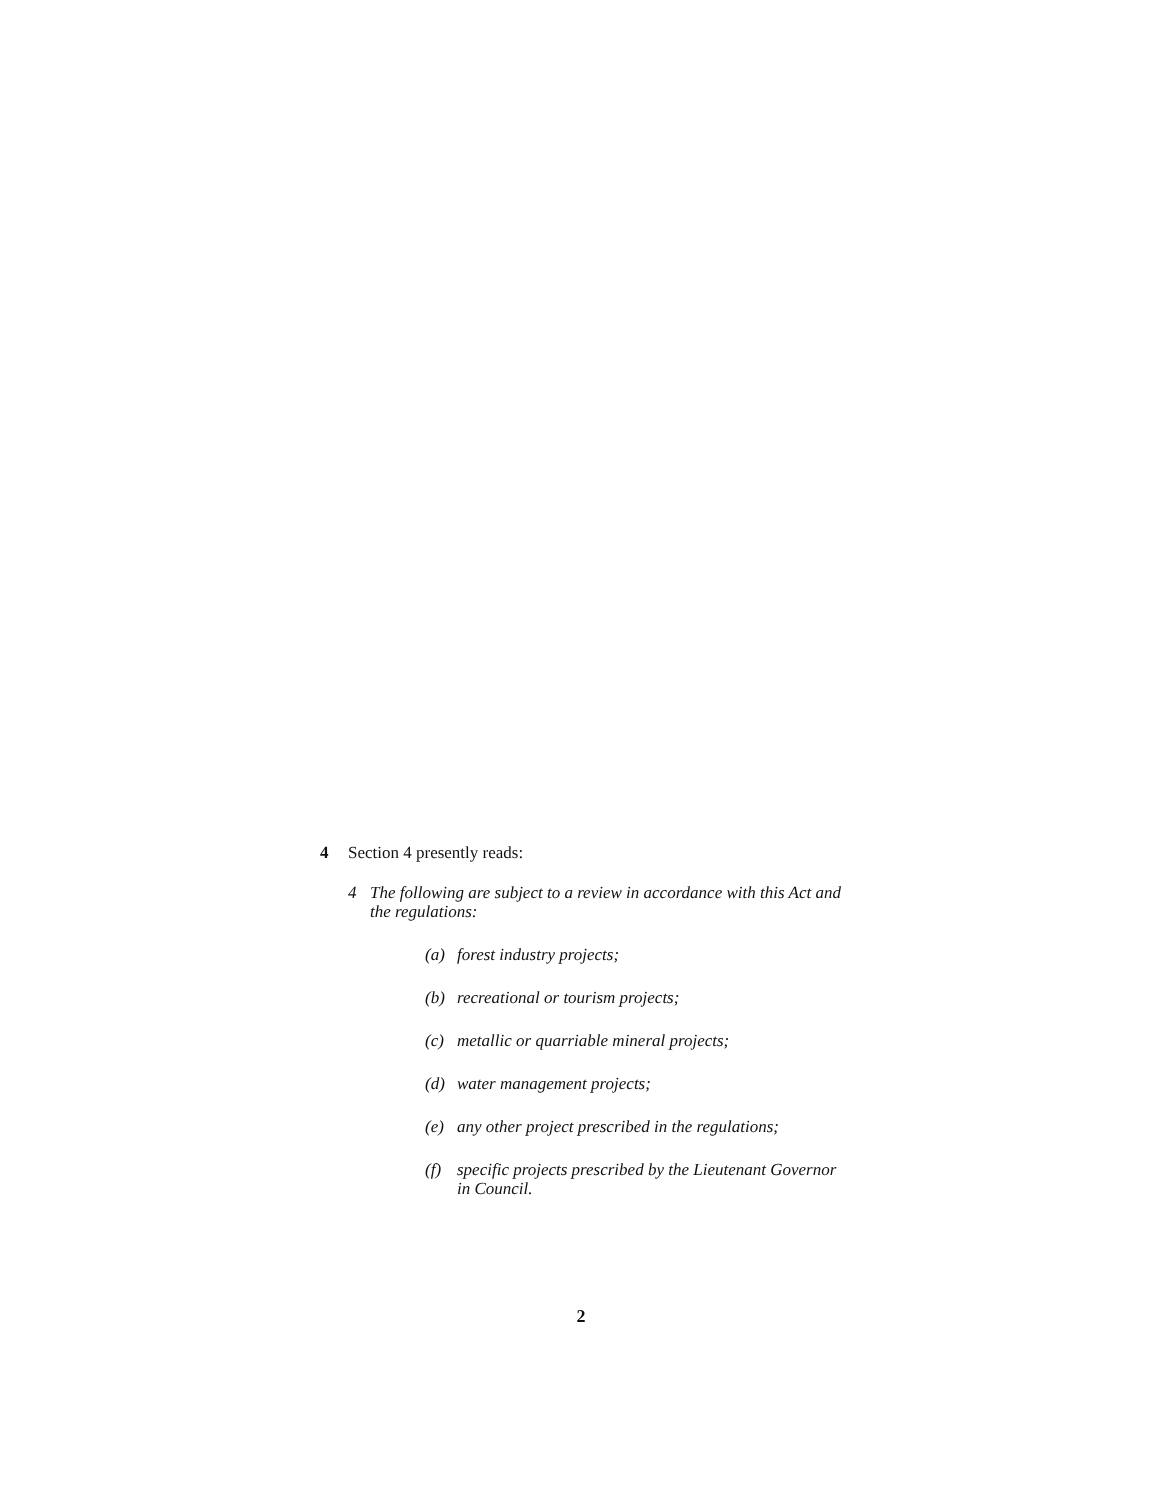4 Section 4 presently reads:
4 The following are subject to a review in accordance with this Act and the regulations:
(a) forest industry projects;
(b) recreational or tourism projects;
(c) metallic or quarriable mineral projects;
(d) water management projects;
(e) any other project prescribed in the regulations;
(f) specific projects prescribed by the Lieutenant Governor in Council.
2